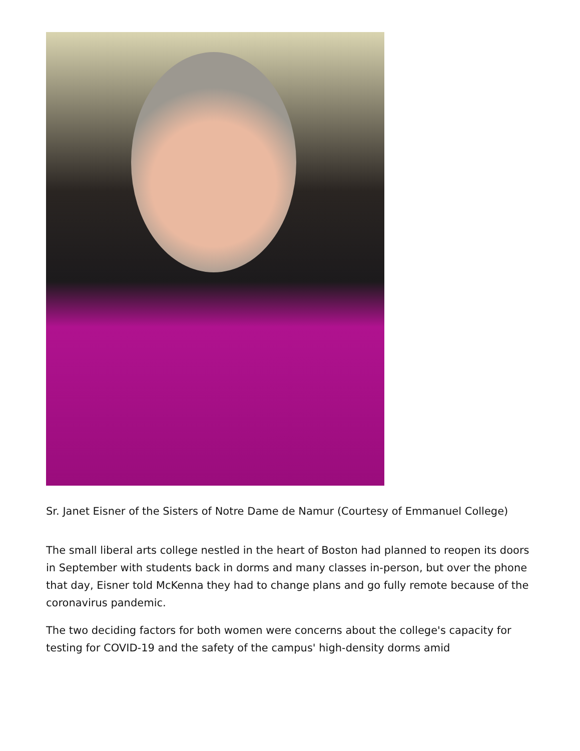Sr. Janet Eisner of the Sisters of Notre Dame de Namur (Courtesy of Emmanuel College)
The small liberal arts college nestled in the heart of Boston had planned to reopen its doors in September with students back in dorms and many classes in-person, but over the phone that day, Eisner told McKenna they had to change plans and go fully remote because of the coronavirus pandemic.
The two deciding factors for both women were concerns about the college's capacity for testing for COVID-19 and the safety of the campus' high-density dorms amid